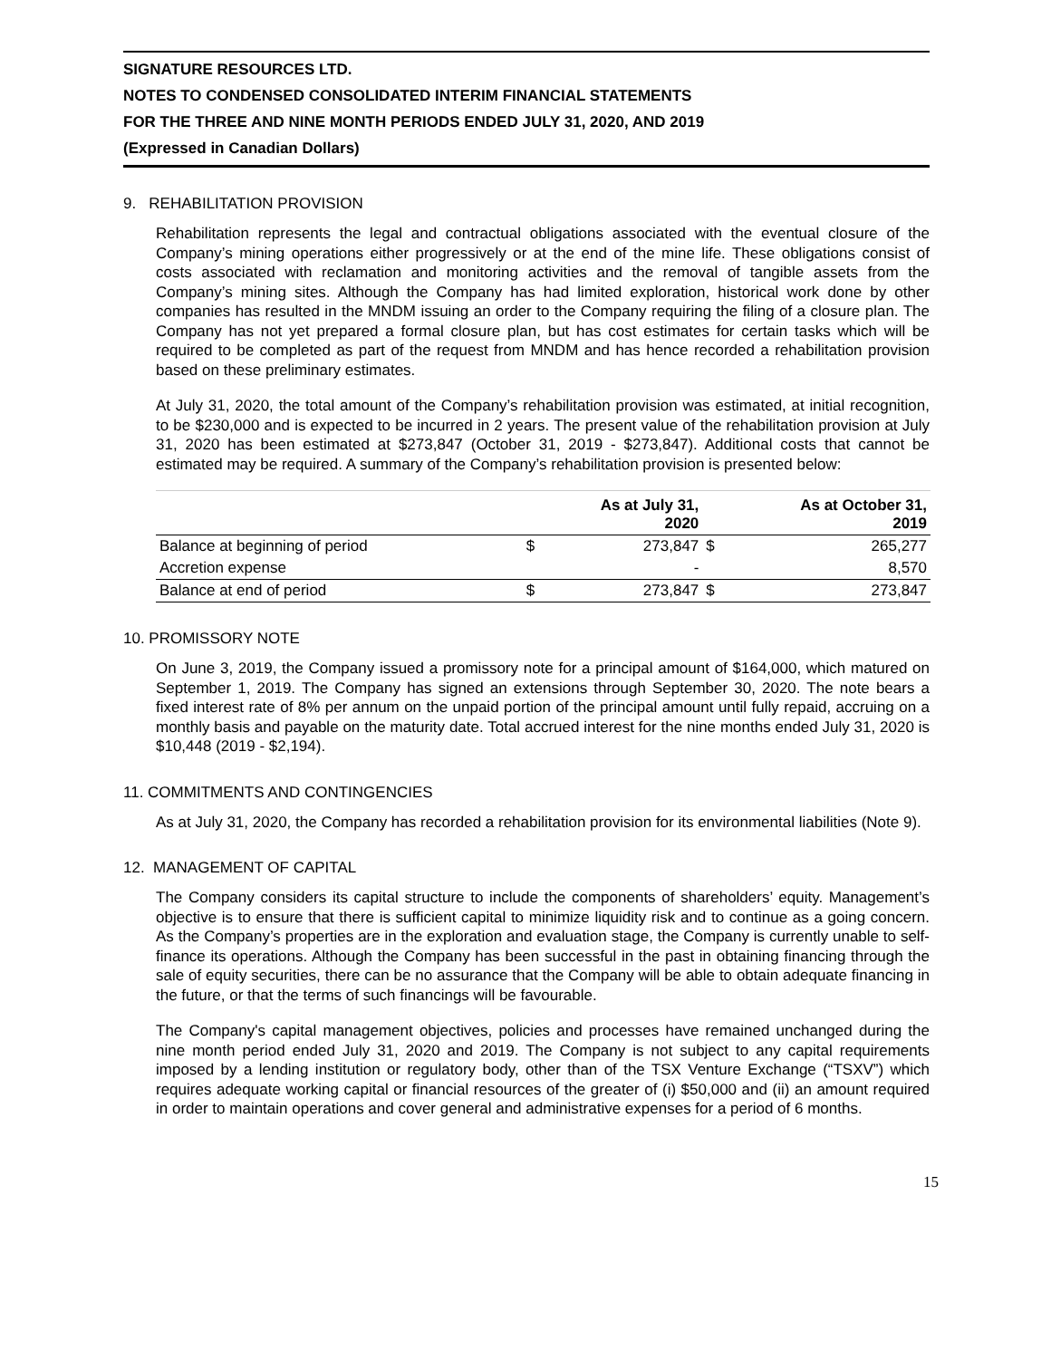SIGNATURE RESOURCES LTD.
NOTES TO CONDENSED CONSOLIDATED INTERIM FINANCIAL STATEMENTS
FOR THE THREE AND NINE MONTH PERIODS ENDED JULY 31, 2020, AND 2019
(Expressed in Canadian Dollars)
9. REHABILITATION PROVISION
Rehabilitation represents the legal and contractual obligations associated with the eventual closure of the Company’s mining operations either progressively or at the end of the mine life. These obligations consist of costs associated with reclamation and monitoring activities and the removal of tangible assets from the Company’s mining sites. Although the Company has had limited exploration, historical work done by other companies has resulted in the MNDM issuing an order to the Company requiring the filing of a closure plan. The Company has not yet prepared a formal closure plan, but has cost estimates for certain tasks which will be required to be completed as part of the request from MNDM and has hence recorded a rehabilitation provision based on these preliminary estimates.
At July 31, 2020, the total amount of the Company’s rehabilitation provision was estimated, at initial recognition, to be $230,000 and is expected to be incurred in 2 years. The present value of the rehabilitation provision at July 31, 2020 has been estimated at $273,847 (October 31, 2019 - $273,847). Additional costs that cannot be estimated may be required. A summary of the Company’s rehabilitation provision is presented below:
| | As at July 31, 2020 | | As at October 31, 2019 | |
| --- | --- | --- | --- | --- |
| Balance at beginning of period | $ | 273,847 | $ | 265,277 |
| Accretion expense | | - | | 8,570 |
| Balance at end of period | $ | 273,847 | $ | 273,847 |
10. PROMISSORY NOTE
On June 3, 2019, the Company issued a promissory note for a principal amount of $164,000, which matured on September 1, 2019. The Company has signed an extensions through September 30, 2020. The note bears a fixed interest rate of 8% per annum on the unpaid portion of the principal amount until fully repaid, accruing on a monthly basis and payable on the maturity date. Total accrued interest for the nine months ended July 31, 2020 is $10,448 (2019 - $2,194).
11. COMMITMENTS AND CONTINGENCIES
As at July 31, 2020, the Company has recorded a rehabilitation provision for its environmental liabilities (Note 9).
12. MANAGEMENT OF CAPITAL
The Company considers its capital structure to include the components of shareholders’ equity. Management’s objective is to ensure that there is sufficient capital to minimize liquidity risk and to continue as a going concern. As the Company’s properties are in the exploration and evaluation stage, the Company is currently unable to self-finance its operations. Although the Company has been successful in the past in obtaining financing through the sale of equity securities, there can be no assurance that the Company will be able to obtain adequate financing in the future, or that the terms of such financings will be favourable.
The Company's capital management objectives, policies and processes have remained unchanged during the nine month period ended July 31, 2020 and 2019. The Company is not subject to any capital requirements imposed by a lending institution or regulatory body, other than of the TSX Venture Exchange (“TSXV”) which requires adequate working capital or financial resources of the greater of (i) $50,000 and (ii) an amount required in order to maintain operations and cover general and administrative expenses for a period of 6 months.
15